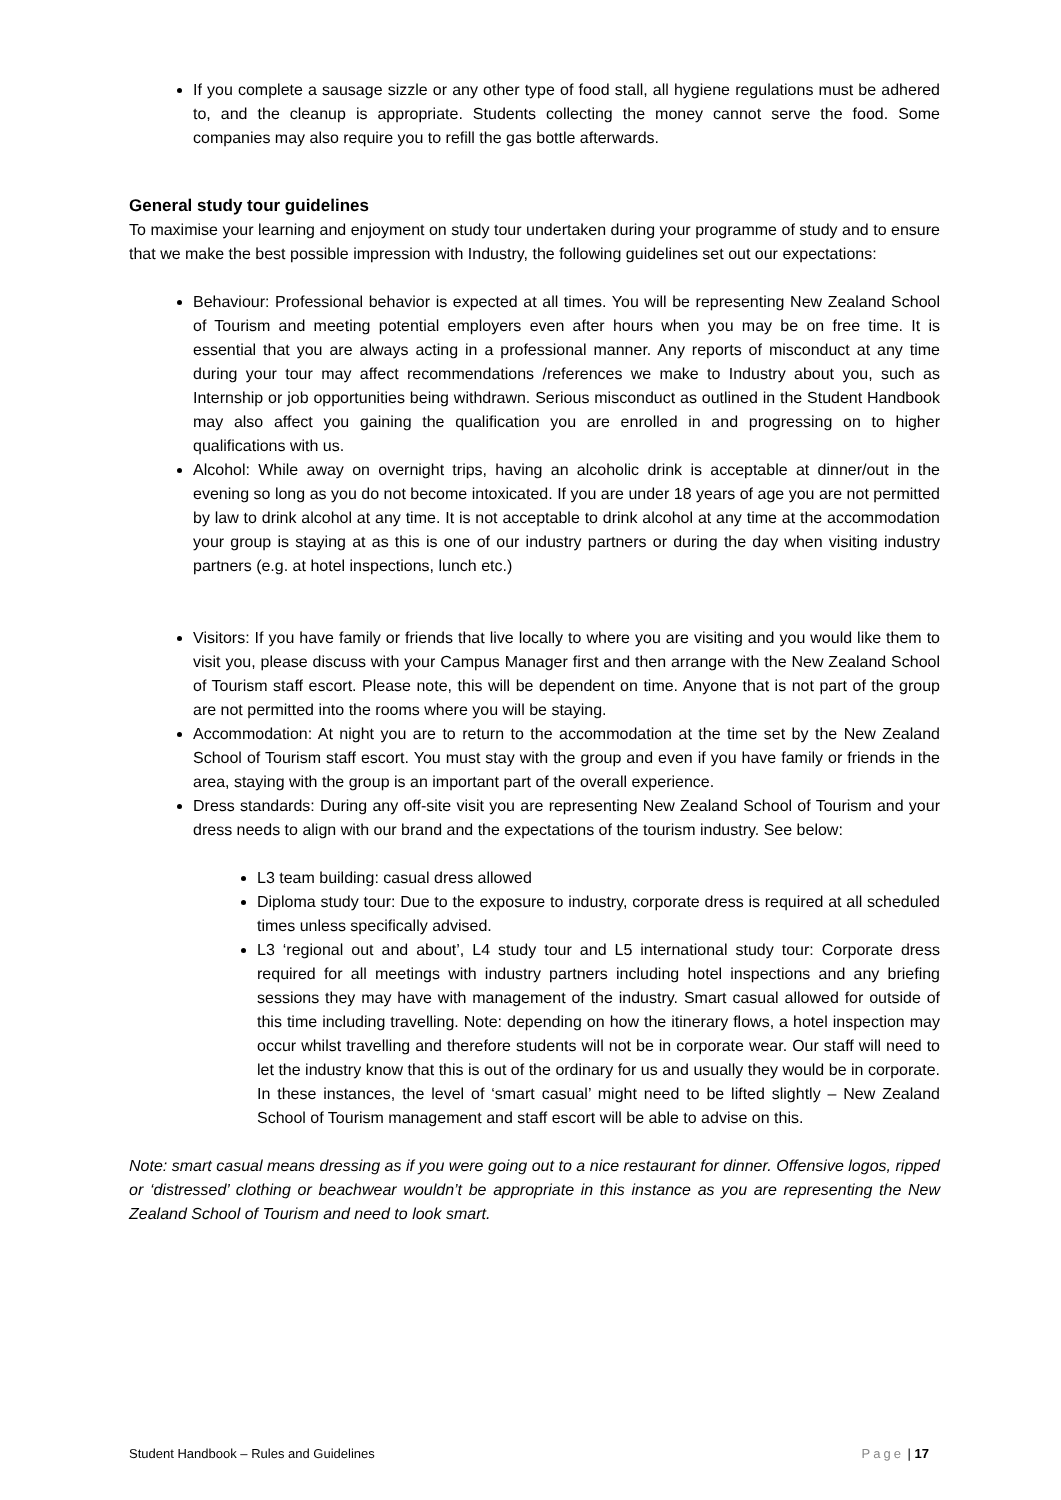If you complete a sausage sizzle or any other type of food stall, all hygiene regulations must be adhered to, and the cleanup is appropriate. Students collecting the money cannot serve the food. Some companies may also require you to refill the gas bottle afterwards.
General study tour guidelines
To maximise your learning and enjoyment on study tour undertaken during your programme of study and to ensure that we make the best possible impression with Industry, the following guidelines set out our expectations:
Behaviour: Professional behavior is expected at all times. You will be representing New Zealand School of Tourism and meeting potential employers even after hours when you may be on free time. It is essential that you are always acting in a professional manner. Any reports of misconduct at any time during your tour may affect recommendations /references we make to Industry about you, such as Internship or job opportunities being withdrawn. Serious misconduct as outlined in the Student Handbook may also affect you gaining the qualification you are enrolled in and progressing on to higher qualifications with us.
Alcohol: While away on overnight trips, having an alcoholic drink is acceptable at dinner/out in the evening so long as you do not become intoxicated. If you are under 18 years of age you are not permitted by law to drink alcohol at any time. It is not acceptable to drink alcohol at any time at the accommodation your group is staying at as this is one of our industry partners or during the day when visiting industry partners (e.g. at hotel inspections, lunch etc.)
Visitors: If you have family or friends that live locally to where you are visiting and you would like them to visit you, please discuss with your Campus Manager first and then arrange with the New Zealand School of Tourism staff escort. Please note, this will be dependent on time. Anyone that is not part of the group are not permitted into the rooms where you will be staying.
Accommodation: At night you are to return to the accommodation at the time set by the New Zealand School of Tourism staff escort. You must stay with the group and even if you have family or friends in the area, staying with the group is an important part of the overall experience.
Dress standards: During any off-site visit you are representing New Zealand School of Tourism and your dress needs to align with our brand and the expectations of the tourism industry. See below:
L3 team building: casual dress allowed
Diploma study tour: Due to the exposure to industry, corporate dress is required at all scheduled times unless specifically advised.
L3 ‘regional out and about’, L4 study tour and L5 international study tour: Corporate dress required for all meetings with industry partners including hotel inspections and any briefing sessions they may have with management of the industry. Smart casual allowed for outside of this time including travelling. Note: depending on how the itinerary flows, a hotel inspection may occur whilst travelling and therefore students will not be in corporate wear. Our staff will need to let the industry know that this is out of the ordinary for us and usually they would be in corporate. In these instances, the level of ‘smart casual’ might need to be lifted slightly – New Zealand School of Tourism management and staff escort will be able to advise on this.
Note: smart casual means dressing as if you were going out to a nice restaurant for dinner. Offensive logos, ripped or ‘distressed’ clothing or beachwear wouldn’t be appropriate in this instance as you are representing the New Zealand School of Tourism and need to look smart.
Student Handbook – Rules and Guidelines Page | 17